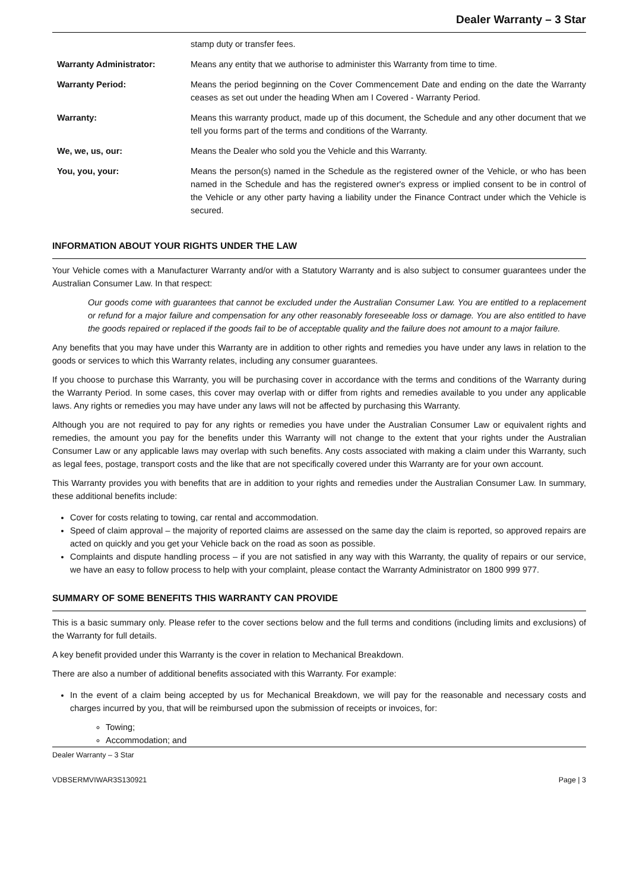Dealer Warranty – 3 Star
| | stamp duty or transfer fees. |
| Warranty Administrator: | Means any entity that we authorise to administer this Warranty from time to time. |
| Warranty Period: | Means the period beginning on the Cover Commencement Date and ending on the date the Warranty ceases as set out under the heading When am I Covered - Warranty Period. |
| Warranty: | Means this warranty product, made up of this document, the Schedule and any other document that we tell you forms part of the terms and conditions of the Warranty. |
| We, we, us, our: | Means the Dealer who sold you the Vehicle and this Warranty. |
| You, you, your: | Means the person(s) named in the Schedule as the registered owner of the Vehicle, or who has been named in the Schedule and has the registered owner's express or implied consent to be in control of the Vehicle or any other party having a liability under the Finance Contract under which the Vehicle is secured. |
INFORMATION ABOUT YOUR RIGHTS UNDER THE LAW
Your Vehicle comes with a Manufacturer Warranty and/or with a Statutory Warranty and is also subject to consumer guarantees under the Australian Consumer Law. In that respect:
Our goods come with guarantees that cannot be excluded under the Australian Consumer Law. You are entitled to a replacement or refund for a major failure and compensation for any other reasonably foreseeable loss or damage. You are also entitled to have the goods repaired or replaced if the goods fail to be of acceptable quality and the failure does not amount to a major failure.
Any benefits that you may have under this Warranty are in addition to other rights and remedies you have under any laws in relation to the goods or services to which this Warranty relates, including any consumer guarantees.
If you choose to purchase this Warranty, you will be purchasing cover in accordance with the terms and conditions of the Warranty during the Warranty Period. In some cases, this cover may overlap with or differ from rights and remedies available to you under any applicable laws. Any rights or remedies you may have under any laws will not be affected by purchasing this Warranty.
Although you are not required to pay for any rights or remedies you have under the Australian Consumer Law or equivalent rights and remedies, the amount you pay for the benefits under this Warranty will not change to the extent that your rights under the Australian Consumer Law or any applicable laws may overlap with such benefits. Any costs associated with making a claim under this Warranty, such as legal fees, postage, transport costs and the like that are not specifically covered under this Warranty are for your own account.
This Warranty provides you with benefits that are in addition to your rights and remedies under the Australian Consumer Law. In summary, these additional benefits include:
Cover for costs relating to towing, car rental and accommodation.
Speed of claim approval – the majority of reported claims are assessed on the same day the claim is reported, so approved repairs are acted on quickly and you get your Vehicle back on the road as soon as possible.
Complaints and dispute handling process – if you are not satisfied in any way with this Warranty, the quality of repairs or our service, we have an easy to follow process to help with your complaint, please contact the Warranty Administrator on 1800 999 977.
SUMMARY OF SOME BENEFITS THIS WARRANTY CAN PROVIDE
This is a basic summary only. Please refer to the cover sections below and the full terms and conditions (including limits and exclusions) of the Warranty for full details.
A key benefit provided under this Warranty is the cover in relation to Mechanical Breakdown.
There are also a number of additional benefits associated with this Warranty. For example:
In the event of a claim being accepted by us for Mechanical Breakdown, we will pay for the reasonable and necessary costs and charges incurred by you, that will be reimbursed upon the submission of receipts or invoices, for:
Towing;
Accommodation; and
Dealer Warranty – 3 Star
VDBSERMVIWAR3S130921 Page | 3